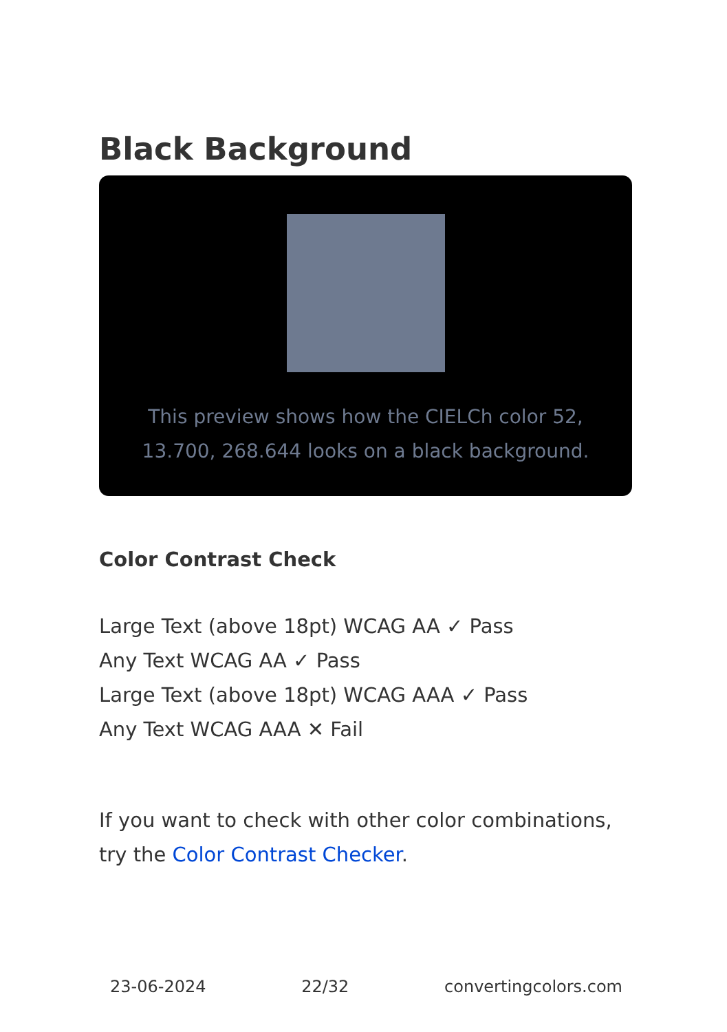Black Background
This preview shows how the CIELCh color 52, 13.700, 268.644 looks on a black background.
Color Contrast Check
Large Text (above 18pt) WCAG AA ✓ Pass
Any Text WCAG AA ✓ Pass
Large Text (above 18pt) WCAG AAA ✓ Pass
Any Text WCAG AAA ✕ Fail
If you want to check with other color combinations, try the Color Contrast Checker.
23-06-2024 22/32 convertingcolors.com